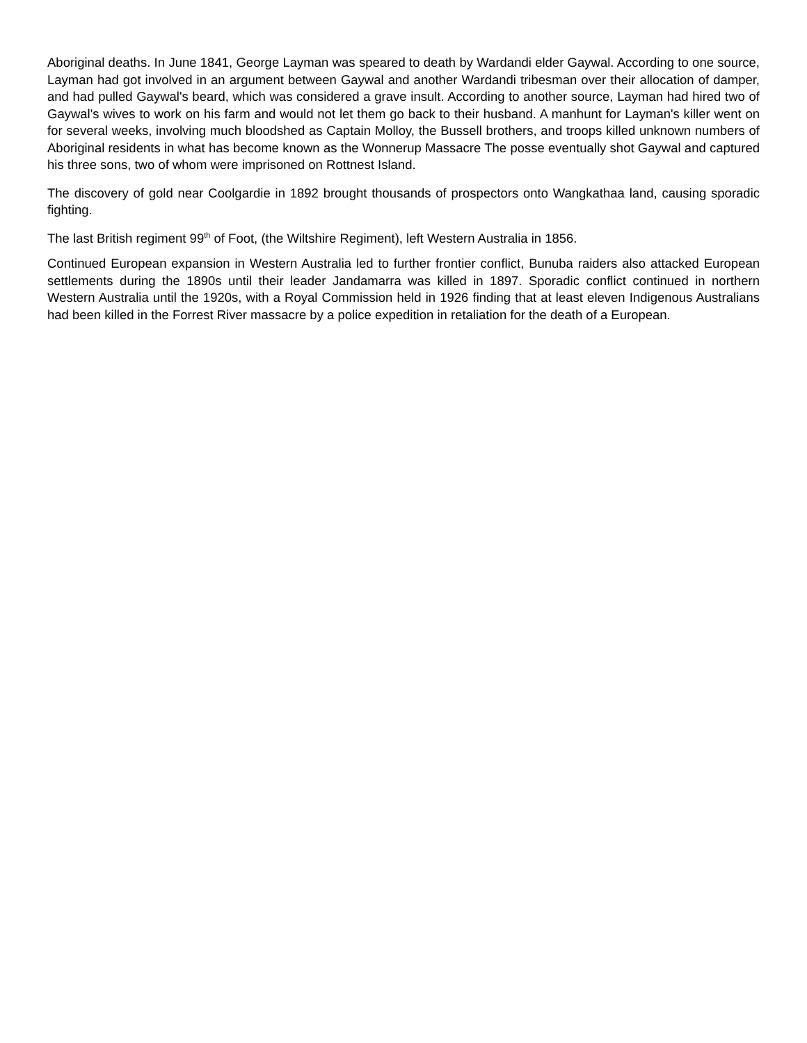Aboriginal deaths. In June 1841, George Layman was speared to death by Wardandi elder Gaywal. According to one source, Layman had got involved in an argument between Gaywal and another Wardandi tribesman over their allocation of damper, and had pulled Gaywal's beard, which was considered a grave insult. According to another source, Layman had hired two of Gaywal's wives to work on his farm and would not let them go back to their husband. A manhunt for Layman's killer went on for several weeks, involving much bloodshed as Captain Molloy, the Bussell brothers, and troops killed unknown numbers of Aboriginal residents in what has become known as the Wonnerup Massacre The posse eventually shot Gaywal and captured his three sons, two of whom were imprisoned on Rottnest Island.
The discovery of gold near Coolgardie in 1892 brought thousands of prospectors onto Wangkathaa land, causing sporadic fighting.
The last British regiment 99<sup>th</sup> of Foot, (the Wiltshire Regiment), left Western Australia in 1856.
Continued European expansion in Western Australia led to further frontier conflict, Bunuba raiders also attacked European settlements during the 1890s until their leader Jandamarra was killed in 1897. Sporadic conflict continued in northern Western Australia until the 1920s, with a Royal Commission held in 1926 finding that at least eleven Indigenous Australians had been killed in the Forrest River massacre by a police expedition in retaliation for the death of a European.